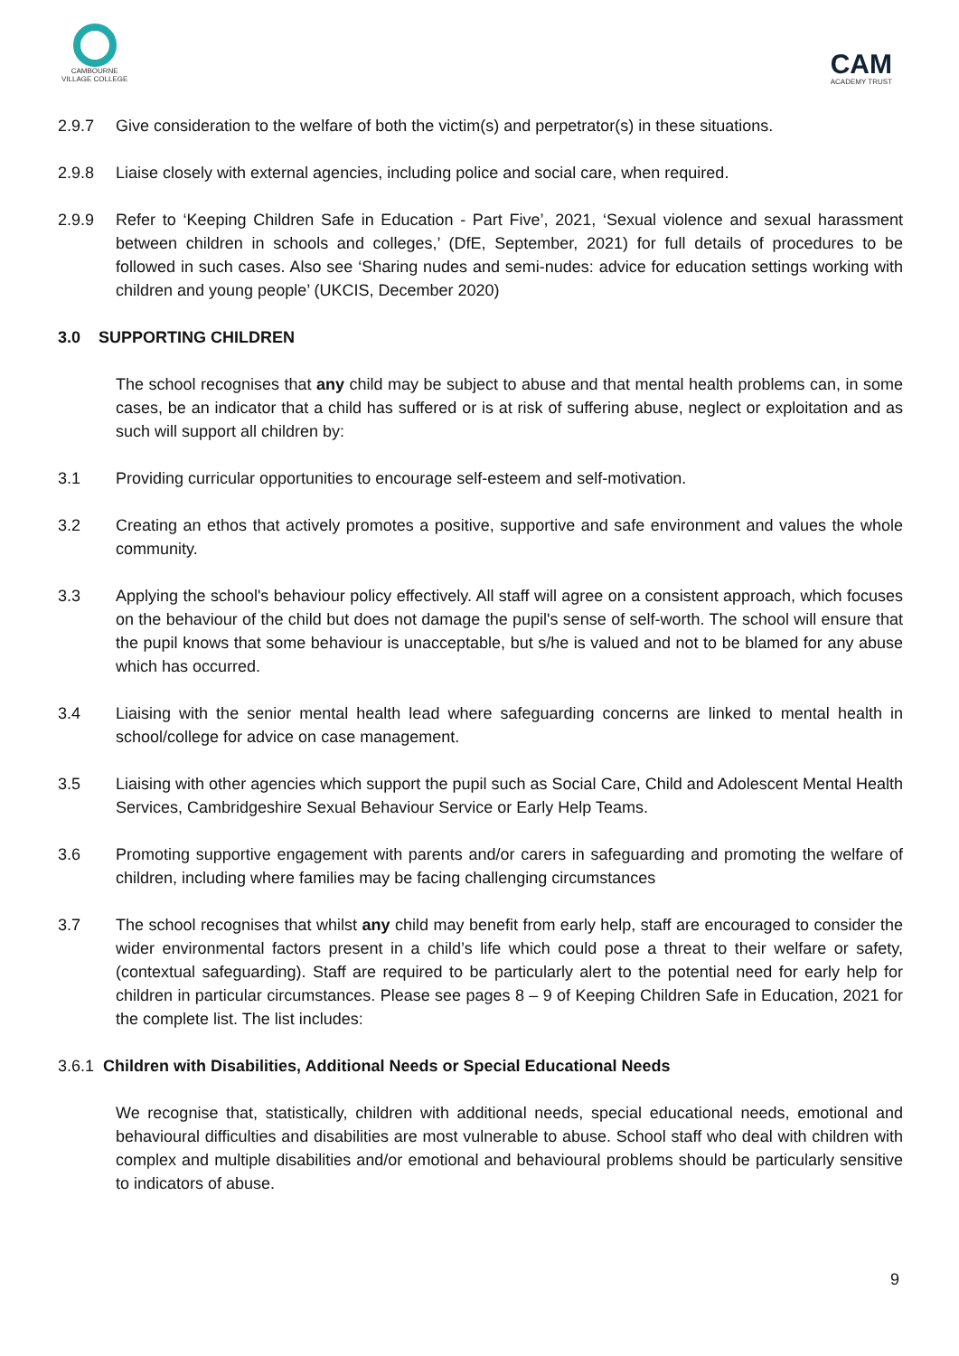CAMBOURNE
VILLAGE COLLEGE
CAM
ACADEMY TRUST
2.9.7 Give consideration to the welfare of both the victim(s) and perpetrator(s) in these situations.
2.9.8 Liaise closely with external agencies, including police and social care, when required.
2.9.9 Refer to ‘Keeping Children Safe in Education - Part Five’, 2021, ‘Sexual violence and sexual harassment between children in schools and colleges,’ (DfE, September, 2021) for full details of procedures to be followed in such cases. Also see ‘Sharing nudes and semi-nudes: advice for education settings working with children and young people’ (UKCIS, December 2020)
3.0 SUPPORTING CHILDREN
The school recognises that any child may be subject to abuse and that mental health problems can, in some cases, be an indicator that a child has suffered or is at risk of suffering abuse, neglect or exploitation and as such will support all children by:
3.1 Providing curricular opportunities to encourage self-esteem and self-motivation.
3.2 Creating an ethos that actively promotes a positive, supportive and safe environment and values the whole community.
3.3 Applying the school's behaviour policy effectively. All staff will agree on a consistent approach, which focuses on the behaviour of the child but does not damage the pupil's sense of self-worth. The school will ensure that the pupil knows that some behaviour is unacceptable, but s/he is valued and not to be blamed for any abuse which has occurred.
3.4 Liaising with the senior mental health lead where safeguarding concerns are linked to mental health in school/college for advice on case management.
3.5 Liaising with other agencies which support the pupil such as Social Care, Child and Adolescent Mental Health Services, Cambridgeshire Sexual Behaviour Service or Early Help Teams.
3.6 Promoting supportive engagement with parents and/or carers in safeguarding and promoting the welfare of children, including where families may be facing challenging circumstances
3.7 The school recognises that whilst any child may benefit from early help, staff are encouraged to consider the wider environmental factors present in a child’s life which could pose a threat to their welfare or safety, (contextual safeguarding). Staff are required to be particularly alert to the potential need for early help for children in particular circumstances. Please see pages 8 – 9 of Keeping Children Safe in Education, 2021 for the complete list. The list includes:
3.6.1 Children with Disabilities, Additional Needs or Special Educational Needs
We recognise that, statistically, children with additional needs, special educational needs, emotional and behavioural difficulties and disabilities are most vulnerable to abuse. School staff who deal with children with complex and multiple disabilities and/or emotional and behavioural problems should be particularly sensitive to indicators of abuse.
9